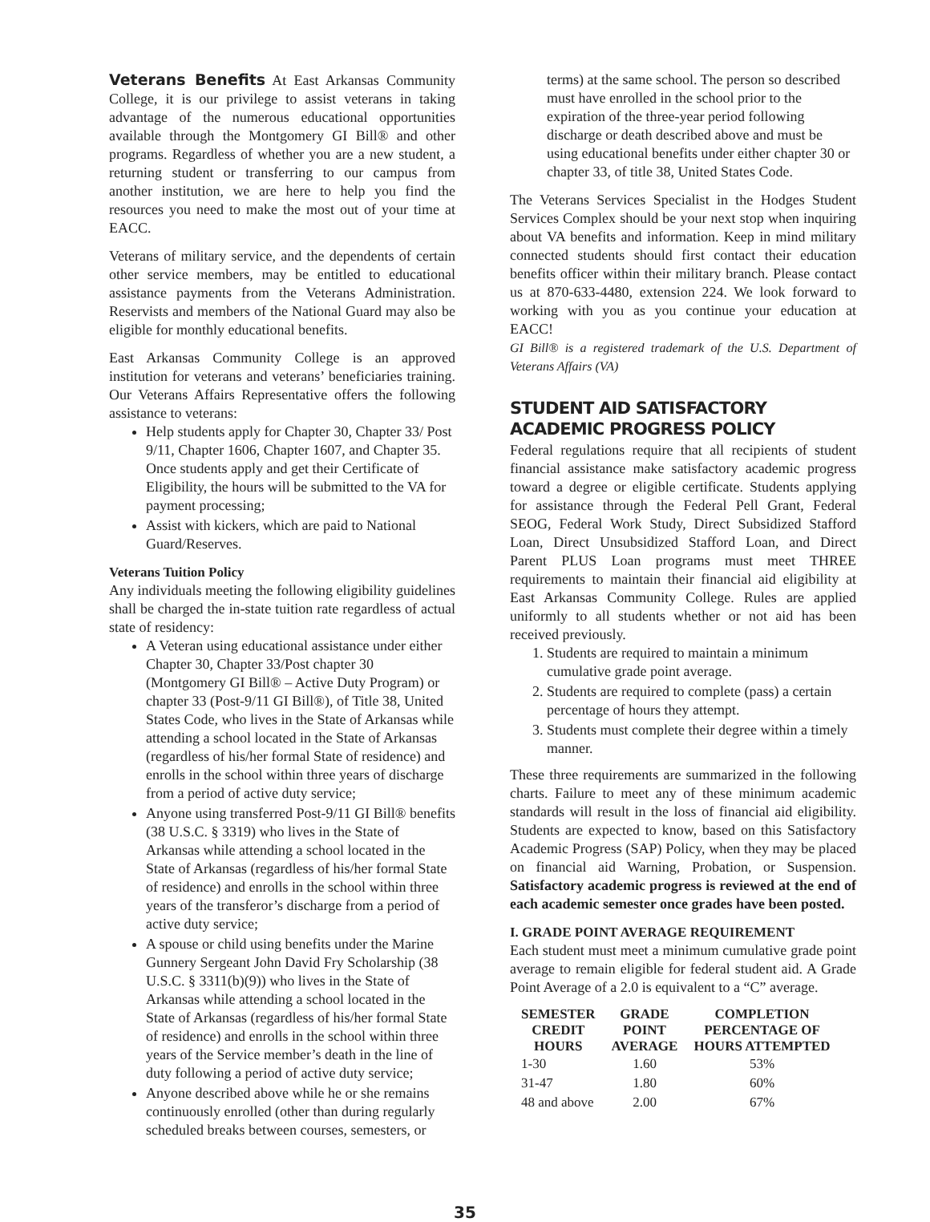Veterans Benefits At East Arkansas Community College, it is our privilege to assist veterans in taking advantage of the numerous educational opportunities available through the Montgomery GI Bill® and other programs. Regardless of whether you are a new student, a returning student or transferring to our campus from another institution, we are here to help you find the resources you need to make the most out of your time at EACC.
Veterans of military service, and the dependents of certain other service members, may be entitled to educational assistance payments from the Veterans Administration. Reservists and members of the National Guard may also be eligible for monthly educational benefits.
East Arkansas Community College is an approved institution for veterans and veterans’ beneficiaries training. Our Veterans Affairs Representative offers the following assistance to veterans:
Help students apply for Chapter 30, Chapter 33/ Post 9/11, Chapter 1606, Chapter 1607, and Chapter 35. Once students apply and get their Certificate of Eligibility, the hours will be submitted to the VA for payment processing;
Assist with kickers, which are paid to National Guard/Reserves.
Veterans Tuition Policy
Any individuals meeting the following eligibility guidelines shall be charged the in-state tuition rate regardless of actual state of residency:
A Veteran using educational assistance under either Chapter 30, Chapter 33/Post chapter 30 (Montgomery GI Bill® – Active Duty Program) or chapter 33 (Post-9/11 GI Bill®), of Title 38, United States Code, who lives in the State of Arkansas while attending a school located in the State of Arkansas (regardless of his/her formal State of residence) and enrolls in the school within three years of discharge from a period of active duty service;
Anyone using transferred Post-9/11 GI Bill® benefits (38 U.S.C. § 3319) who lives in the State of Arkansas while attending a school located in the State of Arkansas (regardless of his/her formal State of residence) and enrolls in the school within three years of the transferor’s discharge from a period of active duty service;
A spouse or child using benefits under the Marine Gunnery Sergeant John David Fry Scholarship (38 U.S.C. § 3311(b)(9)) who lives in the State of Arkansas while attending a school located in the State of Arkansas (regardless of his/her formal State of residence) and enrolls in the school within three years of the Service member’s death in the line of duty following a period of active duty service;
Anyone described above while he or she remains continuously enrolled (other than during regularly scheduled breaks between courses, semesters, or
terms) at the same school. The person so described must have enrolled in the school prior to the expiration of the three-year period following discharge or death described above and must be using educational benefits under either chapter 30 or chapter 33, of title 38, United States Code.
The Veterans Services Specialist in the Hodges Student Services Complex should be your next stop when inquiring about VA benefits and information. Keep in mind military connected students should first contact their education benefits officer within their military branch. Please contact us at 870-633-4480, extension 224. We look forward to working with you as you continue your education at EACC!
GI Bill® is a registered trademark of the U.S. Department of Veterans Affairs (VA)
STUDENT AID SATISFACTORY ACADEMIC PROGRESS POLICY
Federal regulations require that all recipients of student financial assistance make satisfactory academic progress toward a degree or eligible certificate. Students applying for assistance through the Federal Pell Grant, Federal SEOG, Federal Work Study, Direct Subsidized Stafford Loan, Direct Unsubsidized Stafford Loan, and Direct Parent PLUS Loan programs must meet THREE requirements to maintain their financial aid eligibility at East Arkansas Community College. Rules are applied uniformly to all students whether or not aid has been received previously.
1. Students are required to maintain a minimum cumulative grade point average.
2. Students are required to complete (pass) a certain percentage of hours they attempt.
3. Students must complete their degree within a timely manner.
These three requirements are summarized in the following charts. Failure to meet any of these minimum academic standards will result in the loss of financial aid eligibility. Students are expected to know, based on this Satisfactory Academic Progress (SAP) Policy, when they may be placed on financial aid Warning, Probation, or Suspension. Satisfactory academic progress is reviewed at the end of each academic semester once grades have been posted.
I. GRADE POINT AVERAGE REQUIREMENT
Each student must meet a minimum cumulative grade point average to remain eligible for federal student aid. A Grade Point Average of a 2.0 is equivalent to a “C” average.
| SEMESTER CREDIT HOURS | GRADE POINT AVERAGE | COMPLETION PERCENTAGE OF HOURS ATTEMPTED |
| --- | --- | --- |
| 1-30 | 1.60 | 53% |
| 31-47 | 1.80 | 60% |
| 48 and above | 2.00 | 67% |
35